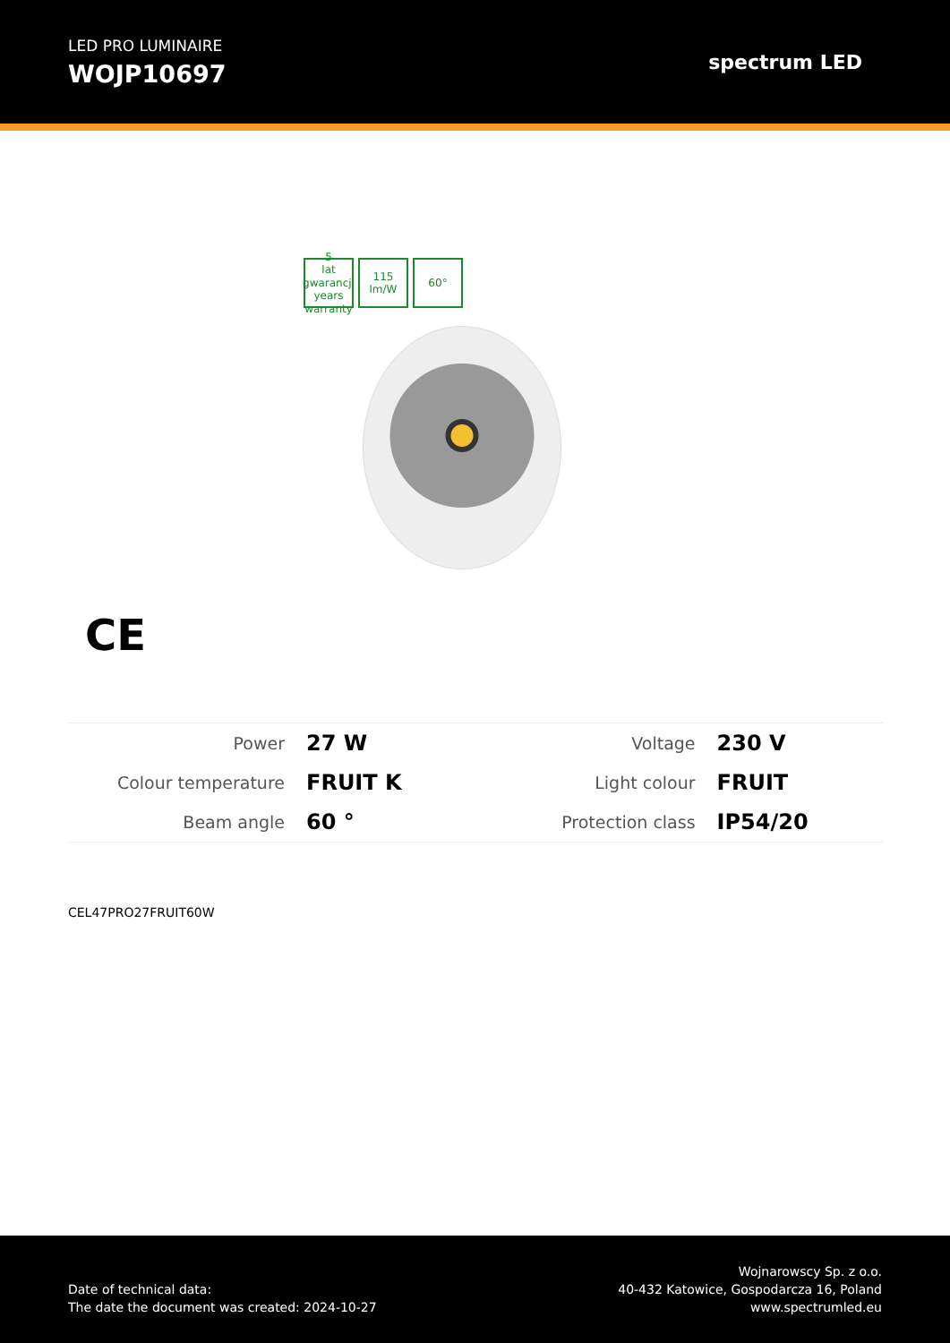LED PRO LUMINAIRE
WOJP10697
spectrum LED
5
lat gwarancji years warranty
115
lm/W
60°
CE
| Power | 27 W | Voltage | 230 V |
| Colour temperature | FRUIT K | Light colour | FRUIT |
| Beam angle | 60 ° | Protection class | IP54/20 |
CEL47PRO27FRUIT60W
Date of technical data:
The date the document was created: 2024-10-27
Wojnarowscy Sp. z o.o.
40-432 Katowice, Gospodarcza 16, Poland
www.spectrumled.eu